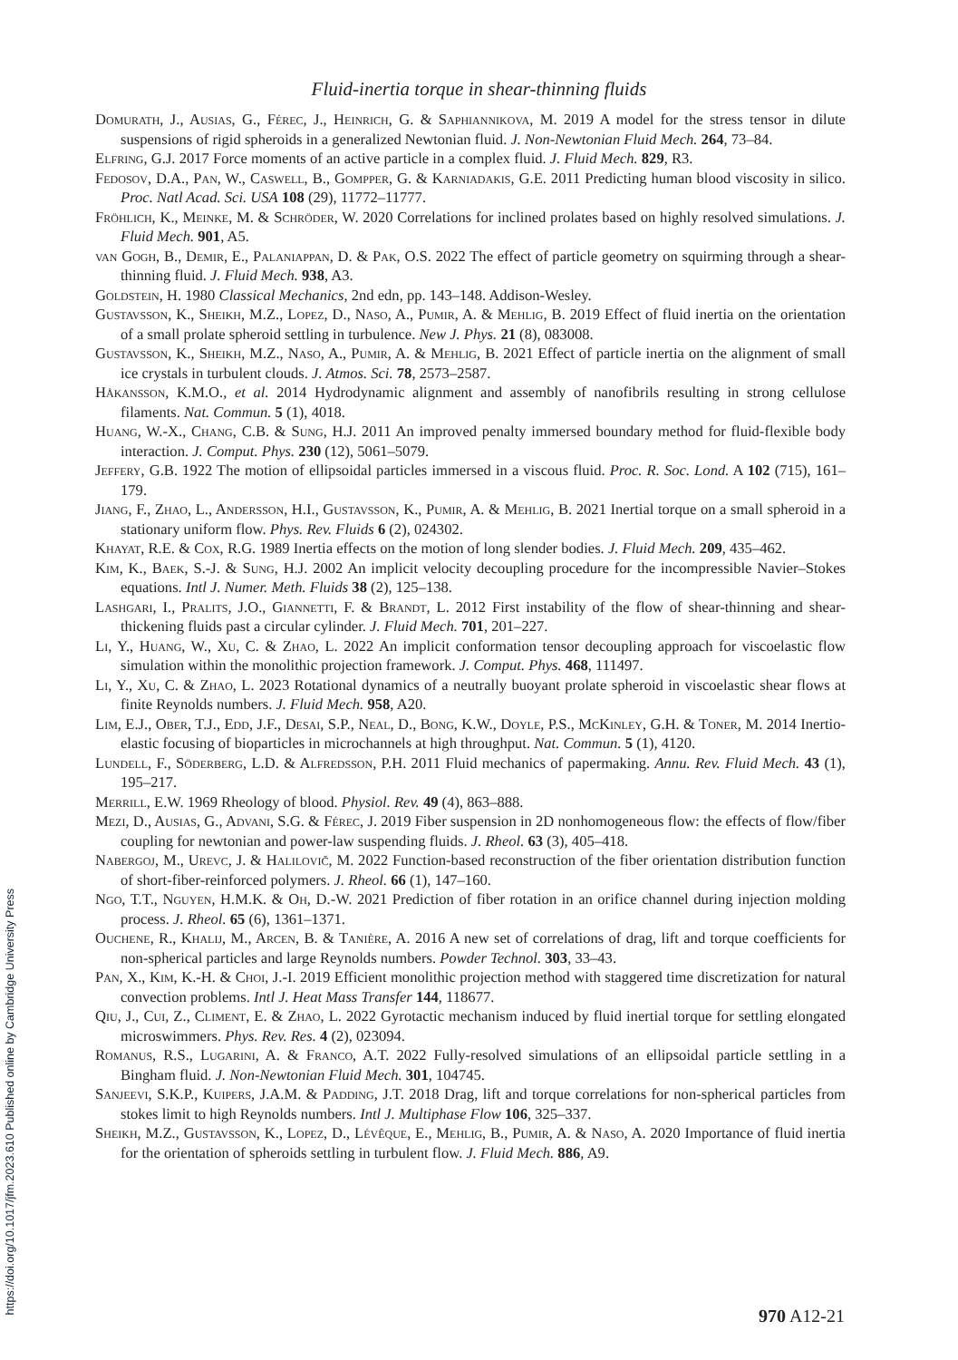Fluid-inertia torque in shear-thinning fluids
Domurath, J., Ausias, G., Férec, J., Heinrich, G. & Saphiannikova, M. 2019 A model for the stress tensor in dilute suspensions of rigid spheroids in a generalized Newtonian fluid. J. Non-Newtonian Fluid Mech. 264, 73–84.
Elfring, G.J. 2017 Force moments of an active particle in a complex fluid. J. Fluid Mech. 829, R3.
Fedosov, D.A., Pan, W., Caswell, B., Gompper, G. & Karniadakis, G.E. 2011 Predicting human blood viscosity in silico. Proc. Natl Acad. Sci. USA 108 (29), 11772–11777.
Fröhlich, K., Meinke, M. & Schröder, W. 2020 Correlations for inclined prolates based on highly resolved simulations. J. Fluid Mech. 901, A5.
van Gogh, B., Demir, E., Palaniappan, D. & Pak, O.S. 2022 The effect of particle geometry on squirming through a shear-thinning fluid. J. Fluid Mech. 938, A3.
Goldstein, H. 1980 Classical Mechanics, 2nd edn, pp. 143–148. Addison-Wesley.
Gustavsson, K., Sheikh, M.Z., Lopez, D., Naso, A., Pumir, A. & Mehlig, B. 2019 Effect of fluid inertia on the orientation of a small prolate spheroid settling in turbulence. New J. Phys. 21 (8), 083008.
Gustavsson, K., Sheikh, M.Z., Naso, A., Pumir, A. & Mehlig, B. 2021 Effect of particle inertia on the alignment of small ice crystals in turbulent clouds. J. Atmos. Sci. 78, 2573–2587.
Håkansson, K.M.O., et al. 2014 Hydrodynamic alignment and assembly of nanofibrils resulting in strong cellulose filaments. Nat. Commun. 5 (1), 4018.
Huang, W.-X., Chang, C.B. & Sung, H.J. 2011 An improved penalty immersed boundary method for fluid-flexible body interaction. J. Comput. Phys. 230 (12), 5061–5079.
Jeffery, G.B. 1922 The motion of ellipsoidal particles immersed in a viscous fluid. Proc. R. Soc. Lond. A 102 (715), 161–179.
Jiang, F., Zhao, L., Andersson, H.I., Gustavsson, K., Pumir, A. & Mehlig, B. 2021 Inertial torque on a small spheroid in a stationary uniform flow. Phys. Rev. Fluids 6 (2), 024302.
Khayat, R.E. & Cox, R.G. 1989 Inertia effects on the motion of long slender bodies. J. Fluid Mech. 209, 435–462.
Kim, K., Baek, S.-J. & Sung, H.J. 2002 An implicit velocity decoupling procedure for the incompressible Navier–Stokes equations. Intl J. Numer. Meth. Fluids 38 (2), 125–138.
Lashgari, I., Pralits, J.O., Giannetti, F. & Brandt, L. 2012 First instability of the flow of shear-thinning and shear-thickening fluids past a circular cylinder. J. Fluid Mech. 701, 201–227.
Li, Y., Huang, W., Xu, C. & Zhao, L. 2022 An implicit conformation tensor decoupling approach for viscoelastic flow simulation within the monolithic projection framework. J. Comput. Phys. 468, 111497.
Li, Y., Xu, C. & Zhao, L. 2023 Rotational dynamics of a neutrally buoyant prolate spheroid in viscoelastic shear flows at finite Reynolds numbers. J. Fluid Mech. 958, A20.
Lim, E.J., Ober, T.J., Edd, J.F., Desai, S.P., Neal, D., Bong, K.W., Doyle, P.S., McKinley, G.H. & Toner, M. 2014 Inertio-elastic focusing of bioparticles in microchannels at high throughput. Nat. Commun. 5 (1), 4120.
Lundell, F., Söderberg, L.D. & Alfredsson, P.H. 2011 Fluid mechanics of papermaking. Annu. Rev. Fluid Mech. 43 (1), 195–217.
Merrill, E.W. 1969 Rheology of blood. Physiol. Rev. 49 (4), 863–888.
Mezi, D., Ausias, G., Advani, S.G. & Férec, J. 2019 Fiber suspension in 2D nonhomogeneous flow: the effects of flow/fiber coupling for newtonian and power-law suspending fluids. J. Rheol. 63 (3), 405–418.
Nabergoj, M., Urevc, J. & Halilovič, M. 2022 Function-based reconstruction of the fiber orientation distribution function of short-fiber-reinforced polymers. J. Rheol. 66 (1), 147–160.
Ngo, T.T., Nguyen, H.M.K. & Oh, D.-W. 2021 Prediction of fiber rotation in an orifice channel during injection molding process. J. Rheol. 65 (6), 1361–1371.
Ouchene, R., Khalij, M., Arcen, B. & Tanière, A. 2016 A new set of correlations of drag, lift and torque coefficients for non-spherical particles and large Reynolds numbers. Powder Technol. 303, 33–43.
Pan, X., Kim, K.-H. & Choi, J.-I. 2019 Efficient monolithic projection method with staggered time discretization for natural convection problems. Intl J. Heat Mass Transfer 144, 118677.
Qiu, J., Cui, Z., Climent, E. & Zhao, L. 2022 Gyrotactic mechanism induced by fluid inertial torque for settling elongated microswimmers. Phys. Rev. Res. 4 (2), 023094.
Romanus, R.S., Lugarini, A. & Franco, A.T. 2022 Fully-resolved simulations of an ellipsoidal particle settling in a Bingham fluid. J. Non-Newtonian Fluid Mech. 301, 104745.
Sanjeevi, S.K.P., Kuipers, J.A.M. & Padding, J.T. 2018 Drag, lift and torque correlations for non-spherical particles from stokes limit to high Reynolds numbers. Intl J. Multiphase Flow 106, 325–337.
Sheikh, M.Z., Gustavsson, K., Lopez, D., Lévêque, E., Mehlig, B., Pumir, A. & Naso, A. 2020 Importance of fluid inertia for the orientation of spheroids settling in turbulent flow. J. Fluid Mech. 886, A9.
https://doi.org/10.1017/jfm.2023.610 Published online by Cambridge University Press
970 A12-21